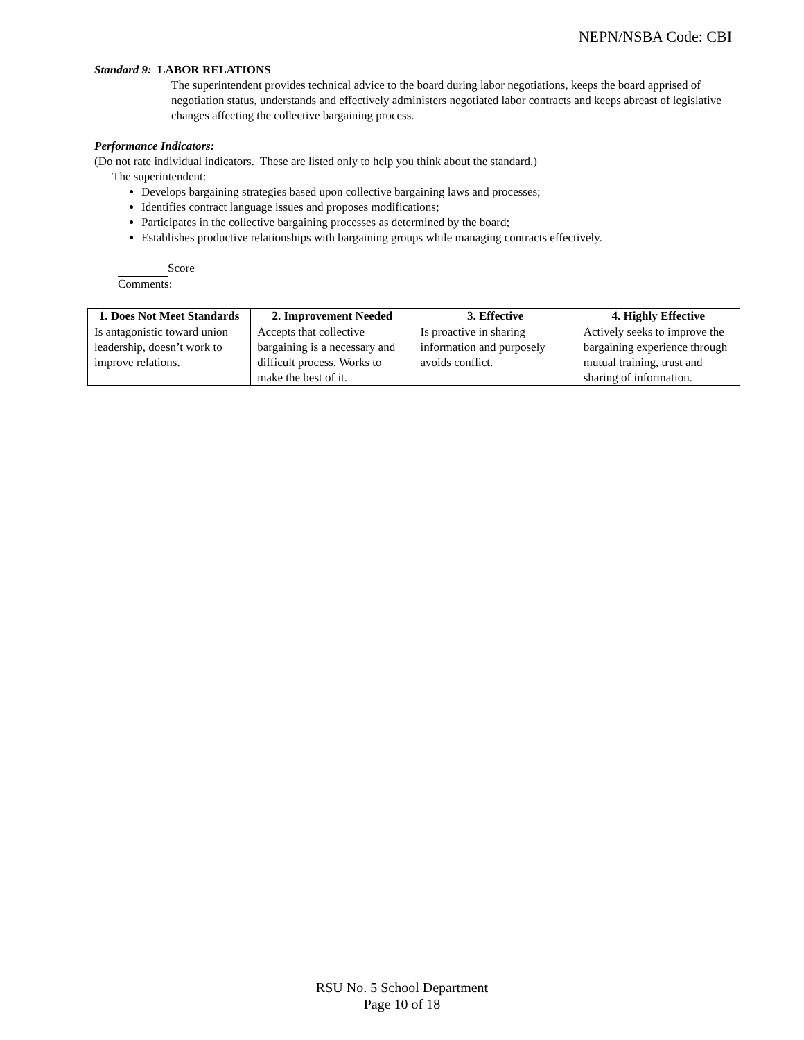NEPN/NSBA Code: CBI
Standard 9: LABOR RELATIONS
The superintendent provides technical advice to the board during labor negotiations, keeps the board apprised of negotiation status, understands and effectively administers negotiated labor contracts and keeps abreast of legislative changes affecting the collective bargaining process.
Performance Indicators:
(Do not rate individual indicators. These are listed only to help you think about the standard.)
The superintendent:
Develops bargaining strategies based upon collective bargaining laws and processes;
Identifies contract language issues and proposes modifications;
Participates in the collective bargaining processes as determined by the board;
Establishes productive relationships with bargaining groups while managing contracts effectively.
Score
Comments:
| 1. Does Not Meet Standards | 2. Improvement Needed | 3. Effective | 4. Highly Effective |
| --- | --- | --- | --- |
| Is antagonistic toward union leadership, doesn’t work to improve relations. | Accepts that collective bargaining is a necessary and difficult process. Works to make the best of it. | Is proactive in sharing information and purposely avoids conflict. | Actively seeks to improve the bargaining experience through mutual training, trust and sharing of information. |
RSU No. 5 School Department
Page 10 of 18